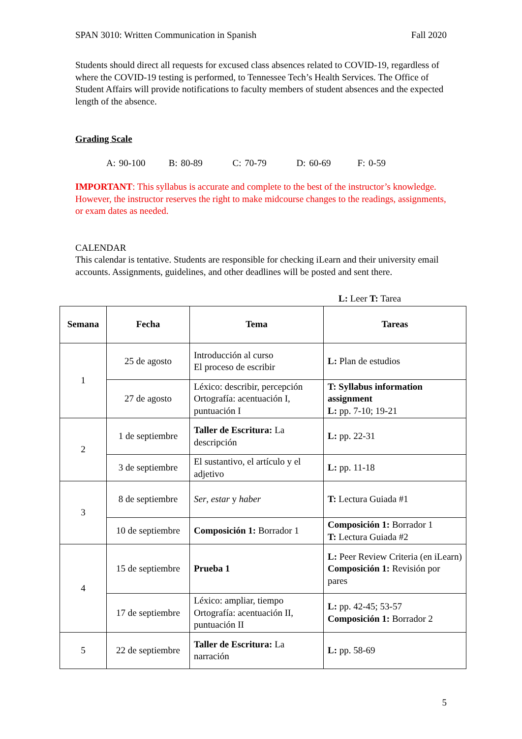SPAN 3010: Written Communication in Spanish Fall 2020
Students should direct all requests for excused class absences related to COVID-19, regardless of where the COVID-19 testing is performed, to Tennessee Tech’s Health Services. The Office of Student Affairs will provide notifications to faculty members of student absences and the expected length of the absence.
Grading Scale
A: 90-100 B: 80-89 C: 70-79 D: 60-69 F: 0-59
IMPORTANT: This syllabus is accurate and complete to the best of the instructor’s knowledge. However, the instructor reserves the right to make midcourse changes to the readings, assignments, or exam dates as needed.
CALENDAR
This calendar is tentative. Students are responsible for checking iLearn and their university email accounts. Assignments, guidelines, and other deadlines will be posted and sent there.
L: Leer T: Tarea
| Semana | Fecha | Tema | Tareas |
| --- | --- | --- | --- |
| 1 | 25 de agosto | Introducción al curso El proceso de escribir | L: Plan de estudios |
| | 27 de agosto | Léxico: describir, percepción Ortografía: acentuación I, puntuación I | T: Syllabus information assignment L: pp. 7-10; 19-21 |
| 2 | 1 de septiembre | Taller de Escritura: La descripción | L: pp. 22-31 |
| | 3 de septiembre | El sustantivo, el artículo y el adjetivo | L: pp. 11-18 |
| 3 | 8 de septiembre | Ser , estar y haber | T: Lectura Guiada #1 |
| | 10 de septiembre | Composición 1: Borrador 1 | Composición 1: Borrador 1 T: Lectura Guiada #2 |
| 4 | 15 de septiembre | Prueba 1 | L: Peer Review Criteria (en iLearn) Composición 1: Revisión por pares |
| | 17 de septiembre | Léxico: ampliar, tiempo Ortografía: acentuación II, puntuación II | L: pp. 42-45; 53-57 Composición 1: Borrador 2 |
| 5 | 22 de septiembre | Taller de Escritura: La narración | L: pp. 58-69 |
5